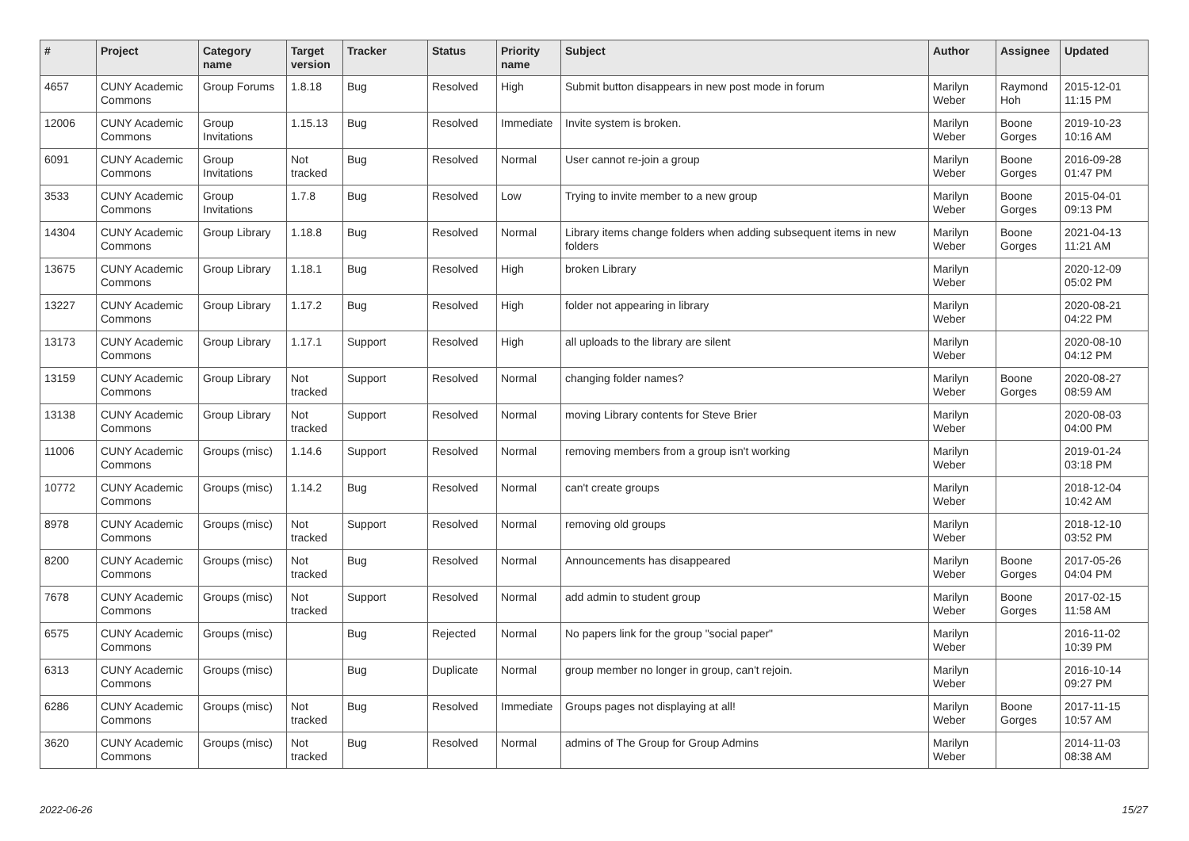| # | Project | Category name | Target version | Tracker | Status | Priority name | Subject | Author | Assignee | Updated |
| --- | --- | --- | --- | --- | --- | --- | --- | --- | --- | --- |
| 4657 | CUNY Academic Commons | Group Forums | 1.8.18 | Bug | Resolved | High | Submit button disappears in new post mode in forum | Marilyn Weber | Raymond Hoh | 2015-12-01 11:15 PM |
| 12006 | CUNY Academic Commons | Group Invitations | 1.15.13 | Bug | Resolved | Immediate | Invite system is broken. | Marilyn Weber | Boone Gorges | 2019-10-23 10:16 AM |
| 6091 | CUNY Academic Commons | Group Invitations | Not tracked | Bug | Resolved | Normal | User cannot re-join a group | Marilyn Weber | Boone Gorges | 2016-09-28 01:47 PM |
| 3533 | CUNY Academic Commons | Group Invitations | 1.7.8 | Bug | Resolved | Low | Trying to invite member to a new group | Marilyn Weber | Boone Gorges | 2015-04-01 09:13 PM |
| 14304 | CUNY Academic Commons | Group Library | 1.18.8 | Bug | Resolved | Normal | Library items change folders when adding subsequent items in new folders | Marilyn Weber | Boone Gorges | 2021-04-13 11:21 AM |
| 13675 | CUNY Academic Commons | Group Library | 1.18.1 | Bug | Resolved | High | broken Library | Marilyn Weber | | 2020-12-09 05:02 PM |
| 13227 | CUNY Academic Commons | Group Library | 1.17.2 | Bug | Resolved | High | folder not appearing in library | Marilyn Weber | | 2020-08-21 04:22 PM |
| 13173 | CUNY Academic Commons | Group Library | 1.17.1 | Support | Resolved | High | all uploads to the library are silent | Marilyn Weber | | 2020-08-10 04:12 PM |
| 13159 | CUNY Academic Commons | Group Library | Not tracked | Support | Resolved | Normal | changing folder names? | Marilyn Weber | Boone Gorges | 2020-08-27 08:59 AM |
| 13138 | CUNY Academic Commons | Group Library | Not tracked | Support | Resolved | Normal | moving Library contents for Steve Brier | Marilyn Weber | | 2020-08-03 04:00 PM |
| 11006 | CUNY Academic Commons | Groups (misc) | 1.14.6 | Support | Resolved | Normal | removing members from a group isn't working | Marilyn Weber | | 2019-01-24 03:18 PM |
| 10772 | CUNY Academic Commons | Groups (misc) | 1.14.2 | Bug | Resolved | Normal | can't create groups | Marilyn Weber | | 2018-12-04 10:42 AM |
| 8978 | CUNY Academic Commons | Groups (misc) | Not tracked | Support | Resolved | Normal | removing old groups | Marilyn Weber | | 2018-12-10 03:52 PM |
| 8200 | CUNY Academic Commons | Groups (misc) | Not tracked | Bug | Resolved | Normal | Announcements has disappeared | Marilyn Weber | Boone Gorges | 2017-05-26 04:04 PM |
| 7678 | CUNY Academic Commons | Groups (misc) | Not tracked | Support | Resolved | Normal | add admin to student group | Marilyn Weber | Boone Gorges | 2017-02-15 11:58 AM |
| 6575 | CUNY Academic Commons | Groups (misc) | | Bug | Rejected | Normal | No papers link for the group "social paper" | Marilyn Weber | | 2016-11-02 10:39 PM |
| 6313 | CUNY Academic Commons | Groups (misc) | | Bug | Duplicate | Normal | group member no longer in group, can't rejoin. | Marilyn Weber | | 2016-10-14 09:27 PM |
| 6286 | CUNY Academic Commons | Groups (misc) | Not tracked | Bug | Resolved | Immediate | Groups pages not displaying at all! | Marilyn Weber | Boone Gorges | 2017-11-15 10:57 AM |
| 3620 | CUNY Academic Commons | Groups (misc) | Not tracked | Bug | Resolved | Normal | admins of The Group for Group Admins | Marilyn Weber | | 2014-11-03 08:38 AM |
2022-06-26 15/27